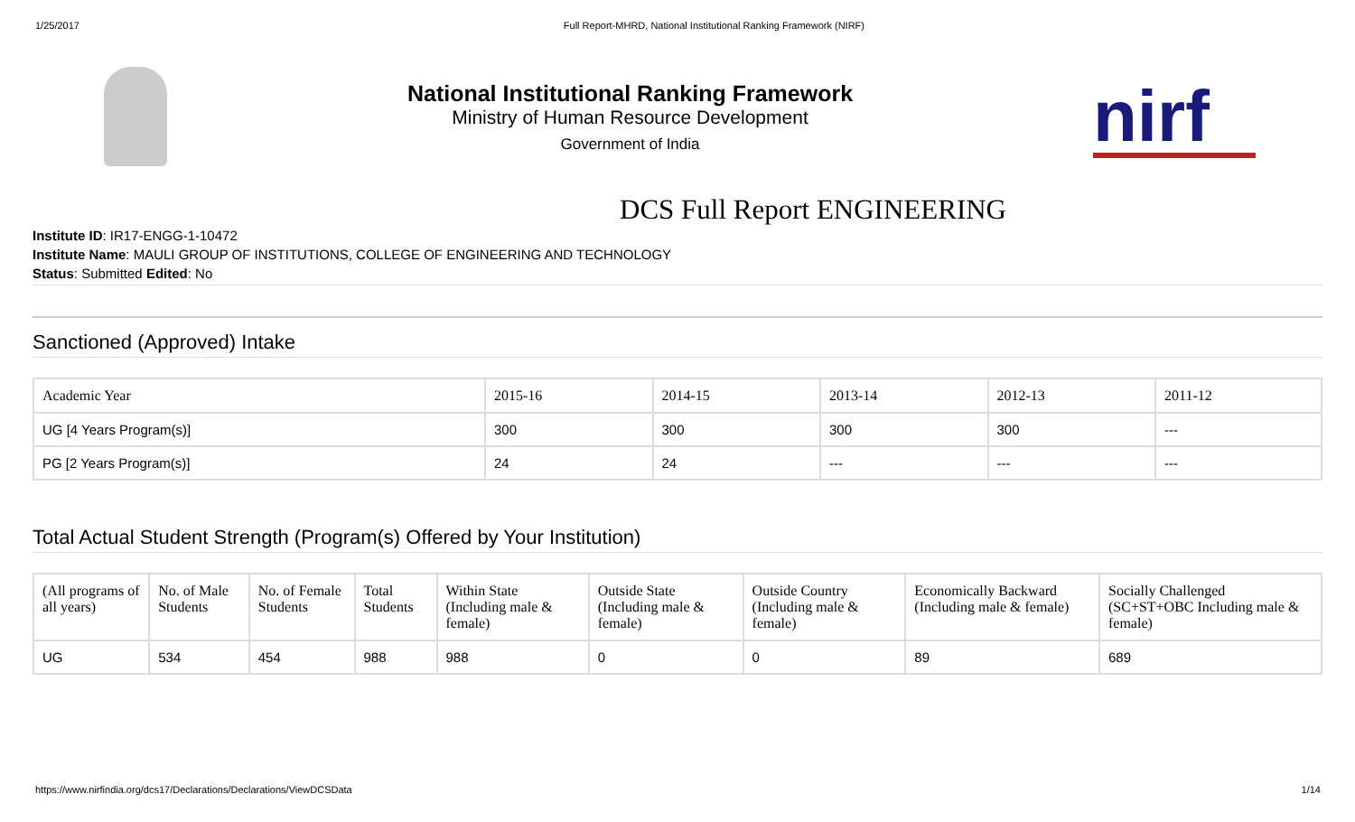1/25/2017 Full Report-MHRD, National Institutional Ranking Framework (NIRF)
National Institutional Ranking Framework
Ministry of Human Resource Development
Government of India
nirf
DCS Full Report ENGINEERING
Institute ID: IR17-ENGG-1-10472
Institute Name: MAULI GROUP OF INSTITUTIONS, COLLEGE OF ENGINEERING AND TECHNOLOGY
Status: Submitted Edited: No
Sanctioned (Approved) Intake
| Academic Year | 2015-16 | 2014-15 | 2013-14 | 2012-13 | 2011-12 |
| UG [4 Years Program(s)] | 300 | 300 | 300 | 300 | --- |
| PG [2 Years Program(s)] | 24 | 24 | --- | --- | --- |
Total Actual Student Strength (Program(s) Offered by Your Institution)
| (All programs of all years) | No. of Male Students | No. of Female Students | Total Students | Within State (Including male & female) | Outside State (Including male & female) | Outside Country (Including male & female) | Economically Backward (Including male & female) | Socially Challenged (SC+ST+OBC Including male & female) |
| UG | 534 | 454 | 988 | 988 | 0 | 0 | 89 | 689 |
https://www.nirfindia.org/dcs17/Declarations/Declarations/ViewDCSData 1/14